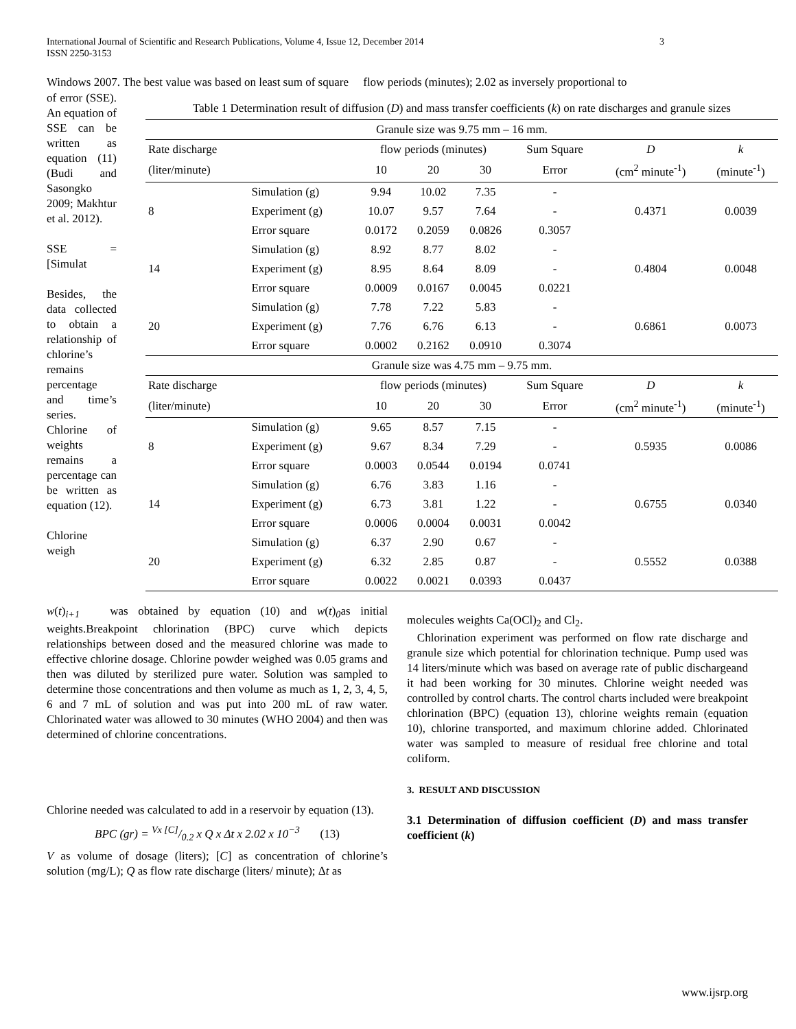International Journal of Scientific and Research Publications, Volume 4, Issue 12, December 2014 3
ISSN 2250-3153
Windows 2007. The best value was based on least sum of square flow periods (minutes); 2.02 as inversely proportional to
of error (SSE). An equation of SSE can be written as equation (11) (Budi and Sasongko 2009; Makhtur et al. 2012).
SSE = [Simulat
Besides, the data collected to obtain a relationship of chlorine’s remains percentage and time’s series. Chlorine of weights remains a percentage can be written as equation (12).
Chlorine weigh
Table 1 Determination result of diffusion (D) and mass transfer coefficients (k) on rate discharges and granule sizes
| Granule size was 9.75 mm – 16 mm. | | | | | | | |
| Rate discharge | | flow periods (minutes) | | | Sum Square | D | k |
| (liter/minute) | | 10 | 20 | 30 | Error | (cm<sup>2</sup> minute<sup>-1</sup>) | (minute<sup>-1</sup>) |
| 8 | Simulation (g) | 9.94 | 10.02 | 7.35 | - | 0.4371 | 0.0039 |
| | Experiment (g) | 10.07 | 9.57 | 7.64 | - | | |
| | Error square | 0.0172 | 0.2059 | 0.0826 | 0.3057 | | |
| 14 | Simulation (g) | 8.92 | 8.77 | 8.02 | - | 0.4804 | 0.0048 |
| | Experiment (g) | 8.95 | 8.64 | 8.09 | - | | |
| | Error square | 0.0009 | 0.0167 | 0.0045 | 0.0221 | | |
| 20 | Simulation (g) | 7.78 | 7.22 | 5.83 | - | 0.6861 | 0.0073 |
| | Experiment (g) | 7.76 | 6.76 | 6.13 | - | | |
| | Error square | 0.0002 | 0.2162 | 0.0910 | 0.3074 | | |
| Granule size was 4.75 mm – 9.75 mm. | | | | | | | |
| Rate discharge | | flow periods (minutes) | | | Sum Square | D | k |
| (liter/minute) | | 10 | 20 | 30 | Error | (cm<sup>2</sup> minute<sup>-1</sup>) | (minute<sup>-1</sup>) |
| 8 | Simulation (g) | 9.65 | 8.57 | 7.15 | - | 0.5935 | 0.0086 |
| | Experiment (g) | 9.67 | 8.34 | 7.29 | - | | |
| | Error square | 0.0003 | 0.0544 | 0.0194 | 0.0741 | | |
| 14 | Simulation (g) | 6.76 | 3.83 | 1.16 | - | 0.6755 | 0.0340 |
| | Experiment (g) | 6.73 | 3.81 | 1.22 | - | | |
| | Error square | 0.0006 | 0.0004 | 0.0031 | 0.0042 | | |
| 20 | Simulation (g) | 6.37 | 2.90 | 0.67 | - | 0.5552 | 0.0388 |
| | Experiment (g) | 6.32 | 2.85 | 0.87 | - | | |
| | Error square | 0.0022 | 0.0021 | 0.0393 | 0.0437 | | |
w(t)<sub>i+1</sub> was obtained by equation (10) and w(t)<sub>0</sub>as initial weights.Breakpoint chlorination (BPC) curve which depicts relationships between dosed and the measured chlorine was made to effective chlorine dosage. Chlorine powder weighed was 0.05 grams and then was diluted by sterilized pure water. Solution was sampled to determine those concentrations and then volume as much as 1, 2, 3, 4, 5, 6 and 7 mL of solution and was put into 200 mL of raw water. Chlorinated water was allowed to 30 minutes (WHO 2004) and then was determined of chlorine concentrations.
Chlorine needed was calculated to add in a reservoir by equation (13).
BPC (gr) = Vx [C]/0.2 x Q x Δt x 2.02 x 10<sup>−3</sup> (13)
V as volume of dosage (liters); [C] as concentration of chlorine’s solution (mg/L); Q as flow rate discharge (liters/ minute); Δt as
molecules weights Ca(OCl)<sub>2</sub> and Cl<sub>2</sub>.
Chlorination experiment was performed on flow rate discharge and granule size which potential for chlorination technique. Pump used was 14 liters/minute which was based on average rate of public dischargeand it had been working for 30 minutes. Chlorine weight needed was controlled by control charts. The control charts included were breakpoint chlorination (BPC) (equation 13), chlorine weights remain (equation 10), chlorine transported, and maximum chlorine added. Chlorinated water was sampled to measure of residual free chlorine and total coliform.
3. RESULT AND DISCUSSION
3.1 Determination of diffusion coefficient (D) and mass transfer coefficient (k)
www.ijsrp.org